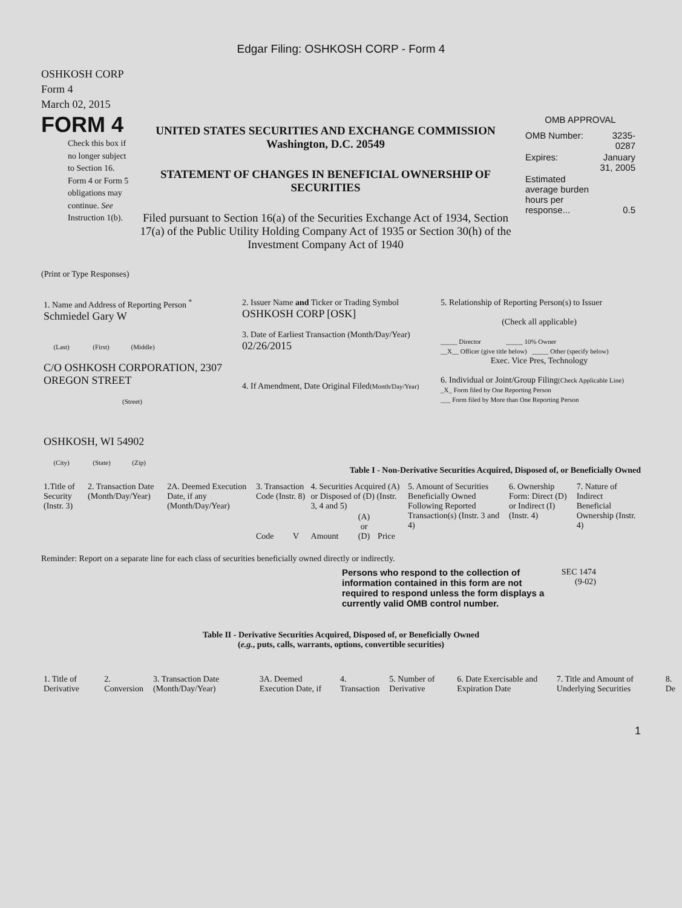Edgar Filing: OSHKOSH CORP - Form 4
OSHKOSH CORP
Form 4
March 02, 2015
FORM 4
Check this box if no longer subject to Section 16. Form 4 or Form 5 obligations may continue. See Instruction 1(b).
UNITED STATES SECURITIES AND EXCHANGE COMMISSION
Washington, D.C. 20549
STATEMENT OF CHANGES IN BENEFICIAL OWNERSHIP OF SECURITIES
Filed pursuant to Section 16(a) of the Securities Exchange Act of 1934, Section 17(a) of the Public Utility Holding Company Act of 1935 or Section 30(h) of the Investment Company Act of 1940
OMB APPROVAL
| OMB Number: | 3235-0287 |
| Expires: | January 31, 2005 |
| Estimated average burden hours per response... | 0.5 |
(Print or Type Responses)
| 1. Name and Address of Reporting Person <sup>*</sup> Schmiedel Gary W (Last) (First) (Middle) C/O OSHKOSH CORPORATION, 2307 OREGON STREET (Street) OSHKOSH, WI 54902 (City) (State) (Zip) | 2. Issuer Name and Ticker or Trading Symbol OSHKOSH CORP [OSK] 3. Date of Earliest Transaction (Month/Day/Year) 02/26/2015 4. If Amendment, Date Original Filed (Month/Day/Year) | 5. Relationship of Reporting Person(s) to Issuer (Check all applicable) _____ Director _____ 10% Owner __X__ Officer (give title below) _____ Other (specify below) Exec. Vice Pres, Technology 6. Individual or Joint/Group Filing (Check Applicable Line) _X_ Form filed by One Reporting Person ___ Form filed by More than One Reporting Person |
Table I - Non-Derivative Securities Acquired, Disposed of, or Beneficially Owned
| 1.Title of Security (Instr. 3) | 2. Transaction Date (Month/Day/Year) | 2A. Deemed Execution Date, if any (Month/Day/Year) | 3. Transaction Code (Instr. 8) | | 4. Securities Acquired (A) or Disposed of (D) (Instr. 3, 4 and 5) | | | 5. Amount of Securities Beneficially Owned Following Reported Transaction(s) (Instr. 3 and 4) | 6. Ownership Form: Direct (D) or Indirect (I) (Instr. 4) | 7. Nature of Indirect Beneficial Ownership (Instr. 4) |
| | | | Code | V | Amount | (A) or (D) | Price | | | |
Reminder: Report on a separate line for each class of securities beneficially owned directly or indirectly.
Persons who respond to the collection of information contained in this form are not required to respond unless the form displays a currently valid OMB control number.
SEC 1474
(9-02)
Table II - Derivative Securities Acquired, Disposed of, or Beneficially Owned
(e.g., puts, calls, warrants, options, convertible securities)
| 1. Title of Derivative | 2. Conversion | 3. Transaction Date (Month/Day/Year) | 3A. Deemed Execution Date, if | 4. Transaction | 5. Number of Derivative | 6. Date Exercisable and Expiration Date | 7. Title and Amount of Underlying Securities | 8. De |
1